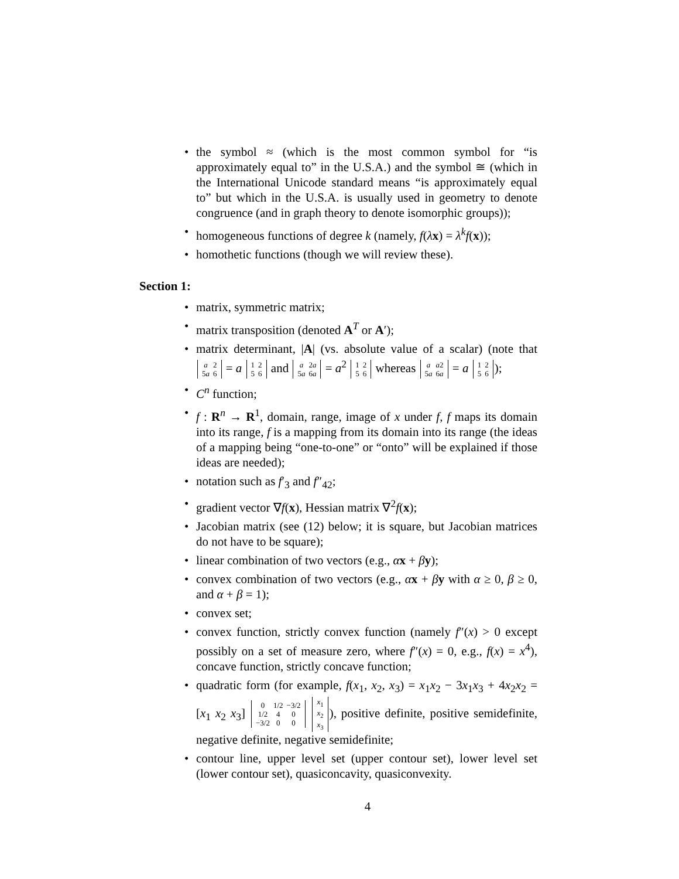• the symbol ≈ (which is the most common symbol for “is approximately equal to” in the U.S.A.) and the symbol ≅ (which in the International Unicode standard means “is approximately equal to” but which in the U.S.A. is usually used in geometry to denote congruence (and in graph theory to denote isomorphic groups));
• homogeneous functions of degree k (namely, f(λx) = λ<sup>k</sup>f(x));
• homothetic functions (though we will review these).
Section 1:
• matrix, symmetric matrix;
• matrix transposition (denoted A<sup>T</sup> or A′);
• matrix determinant, |A| (vs. absolute value of a scalar) (note that
| a | 2 |
| 5 a | 6 |
= a
| 1 | 2 |
| 5 | 6 |
and
| a | 2 a |
| 5 a | 6 a |
= a<sup>2</sup>
| 1 | 2 |
| 5 | 6 |
whereas
| a | a 2 |
| 5 a | 6 a |
= a
| 1 | 2 |
| 5 | 6 |
);
• C<sup>n</sup> function;
• f : R<sup>n</sup> → R<sup>1</sup>, domain, range, image of x under f, f maps its domain into its range, f is a mapping from its domain into its range (the ideas of a mapping being “one-to-one” or “onto” will be explained if those ideas are needed);
• notation such as f′<sub>3</sub> and f″<sub>42</sub>;
• gradient vector ∇f(x), Hessian matrix ∇<sup>2</sup>f(x);
• Jacobian matrix (see (12) below; it is square, but Jacobian matrices do not have to be square);
• linear combination of two vectors (e.g., αx + βy);
• convex combination of two vectors (e.g., αx + βy with α ≥ 0, β ≥ 0, and α + β = 1);
• convex set;
• convex function, strictly convex function (namely f″(x) > 0 except possibly on a set of measure zero, where f″(x) = 0, e.g., f(x) = x<sup>4</sup>), concave function, strictly concave function;
• quadratic form (for example, f(x<sub>1</sub>, x<sub>2</sub>, x<sub>3</sub>) = x<sub>1</sub>x<sub>2</sub> − 3x<sub>1</sub>x<sub>3</sub> + 4x<sub>2</sub>x<sub>2</sub> = [x<sub>1</sub> x<sub>2</sub> x<sub>3</sub>]
| 0 | 1/2 | −3/2 |
| 1/2 | 4 | 0 |
| −3/2 | 0 | 0 |
| x<sub>1</sub> |
| x<sub>2</sub> |
| x<sub>3</sub> |
), positive definite, positive semidefinite, negative definite, negative semidefinite;
• contour line, upper level set (upper contour set), lower level set (lower contour set), quasiconcavity, quasiconvexity.
4